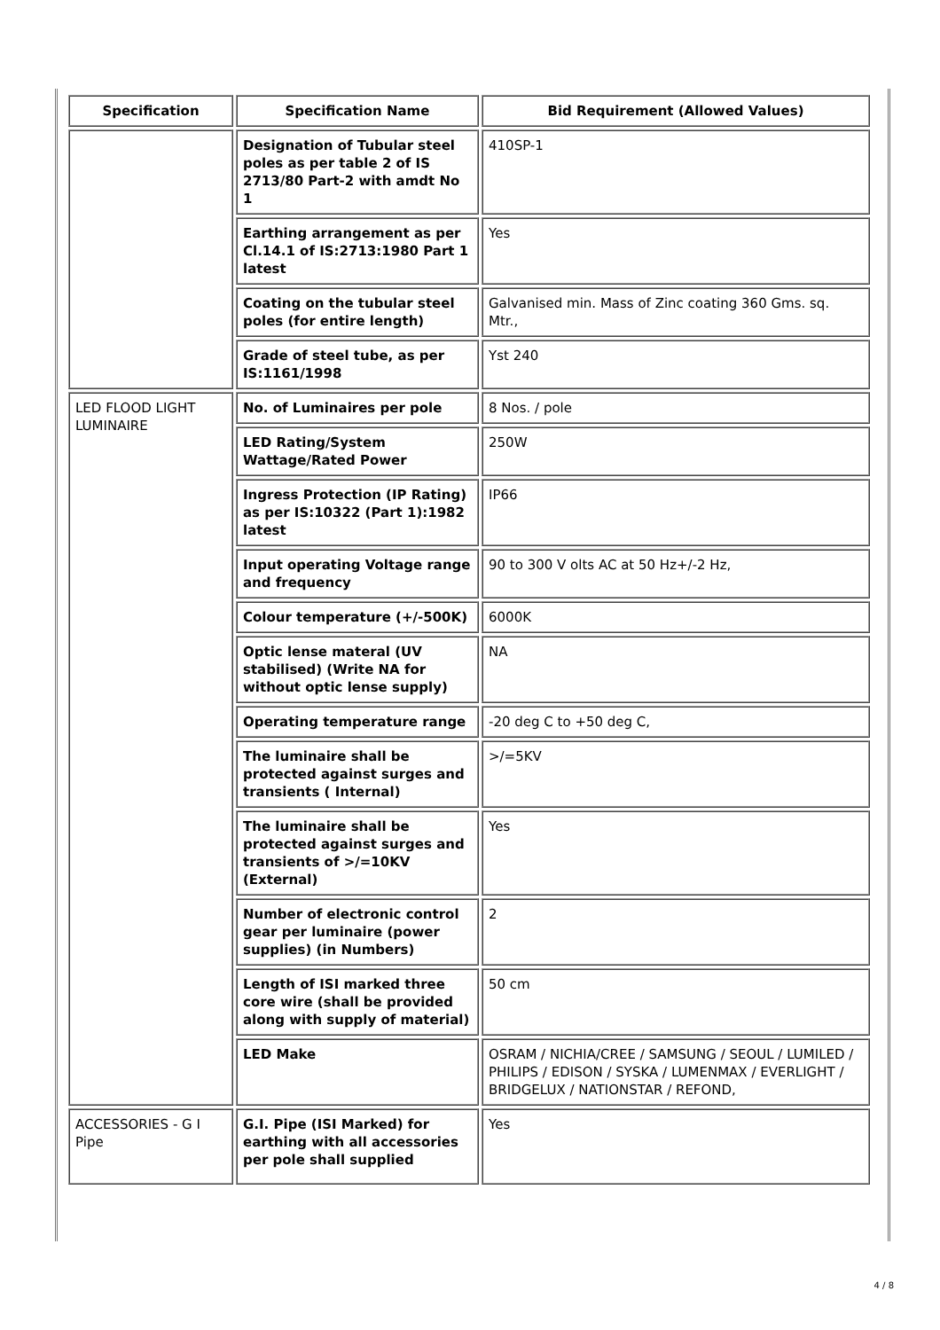| Specification | Specification Name | Bid Requirement (Allowed Values) |
| --- | --- | --- |
| | Designation of Tubular steel poles as per table 2 of IS 2713/80 Part-2 with amdt No 1 | 410SP-1 |
| | Earthing arrangement as per Cl.14.1 of IS:2713:1980 Part 1 latest | Yes |
| | Coating on the tubular steel poles (for entire length) | Galvanised min. Mass of Zinc coating 360 Gms. sq. Mtr., |
| | Grade of steel tube, as per IS:1161/1998 | Yst 240 |
| LED FLOOD LIGHT LUMINAIRE | No. of Luminaires per pole | 8 Nos. / pole |
| | LED Rating/System Wattage/Rated Power | 250W |
| | Ingress Protection (IP Rating) as per IS:10322 (Part 1):1982 latest | IP66 |
| | Input operating Voltage range and frequency | 90 to 300 V olts AC at 50 Hz+/-2 Hz, |
| | Colour temperature (+/-500K) | 6000K |
| | Optic lense materal (UV stabilised) (Write NA for without optic lense supply) | NA |
| | Operating temperature range | -20 deg C to +50 deg C, |
| | The luminaire shall be protected against surges and transients ( Internal) | >/=5KV |
| | The luminaire shall be protected against surges and transients of >/=10KV (External) | Yes |
| | Number of electronic control gear per luminaire (power supplies) (in Numbers) | 2 |
| | Length of ISI marked three core wire (shall be provided along with supply of material) | 50 cm |
| | LED Make | OSRAM / NICHIA/CREE / SAMSUNG / SEOUL / LUMILED / PHILIPS / EDISON / SYSKA / LUMENMAX / EVERLIGHT / BRIDGELUX / NATIONSTAR / REFOND, |
| ACCESSORIES - G I Pipe | G.I. Pipe (ISI Marked) for earthing with all accessories per pole shall supplied | Yes |
4 / 8